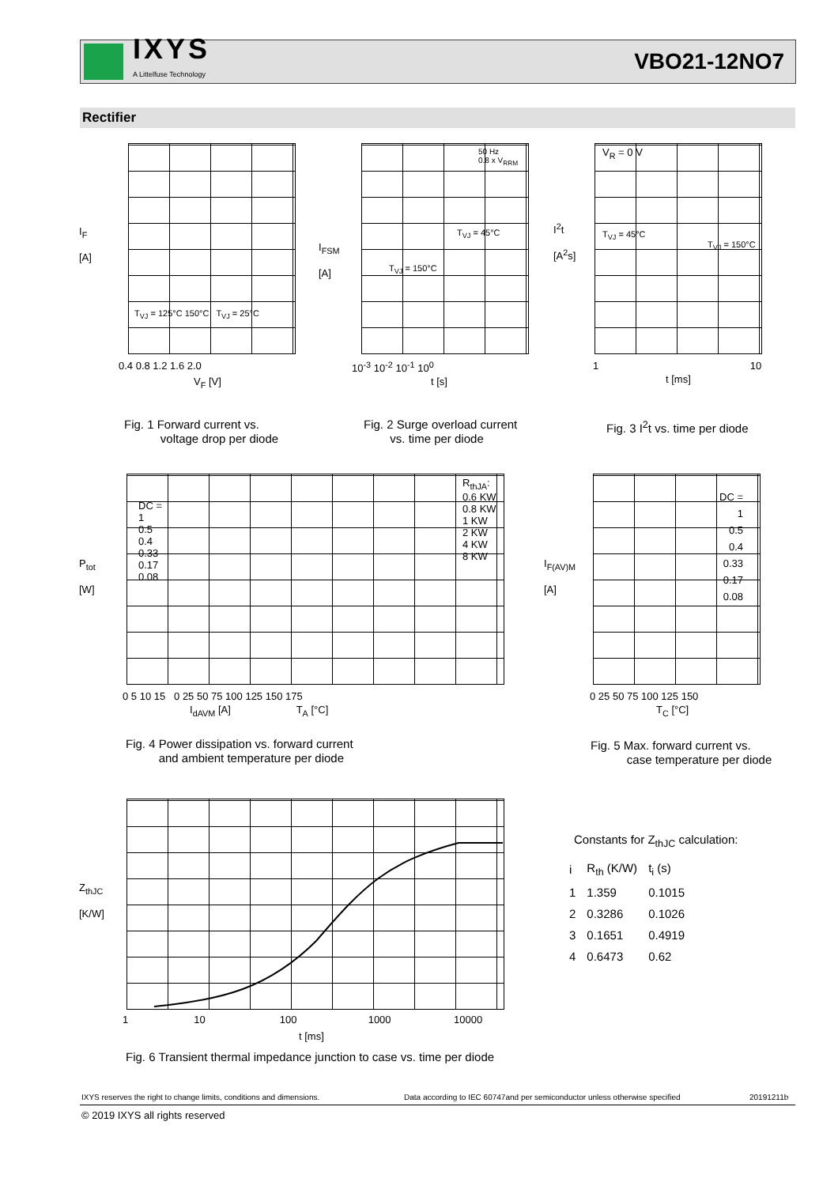IXYS
A Littelfuse Technology
VBO21-12NO7
Rectifier
I<sub>F</sub>
[A]
0.4 0.8 1.2 1.6 2.0
V<sub>F</sub> [V]
T<sub>VJ</sub> = 125°C 150°C T<sub>VJ</sub> = 25°C
Fig. 1 Forward current vs.
voltage drop per diode
I<sub>FSM</sub>
[A]
50 Hz
0.8 x V<sub>RRM</sub>
T<sub>VJ</sub> = 45°C
T<sub>VJ</sub> = 150°C
10<sup>-3</sup> 10<sup>-2</sup> 10<sup>-1</sup> 10<sup>0</sup>
t [s]
Fig. 2 Surge overload current
vs. time per diode
I<sup>2</sup>t
[A<sup>2</sup>s]
V<sub>R</sub> = 0 V
T<sub>VJ</sub> = 45°C
T<sub>VJ</sub> = 150°C
1 10
t [ms]
Fig. 3 I<sup>2</sup>t vs. time per diode
P<sub>tot</sub>
[W]
DC =
1
0.5
0.4
0.33
0.17
0.08
R<sub>thJA</sub>:
0.6 KW
0.8 KW
1 KW
2 KW
4 KW
8 KW
0 5 10 15 0 25 50 75 100 125 150 175
I<sub>dAVM</sub> [A] T<sub>A</sub> [°C]
Fig. 4 Power dissipation vs. forward current
and ambient temperature per diode
I<sub>F(AV)M</sub>
[A]
DC =
1
0.5
0.4
0.33
0.17
0.08
0 25 50 75 100 125 150
T<sub>C</sub> [°C]
Fig. 5 Max. forward current vs.
case temperature per diode
Z<sub>thJC</sub>
[K/W]
1 10 100 1000 10000
t [ms]
Fig. 6 Transient thermal impedance junction to case vs. time per diode
Constants for Z<sub>thJC</sub> calculation:
| i | R<sub>th</sub> (K/W) | t<sub>i</sub> (s) |
| --- | --- | --- |
| 1 | 1.359 | 0.1015 |
| 2 | 0.3286 | 0.1026 |
| 3 | 0.1651 | 0.4919 |
| 4 | 0.6473 | 0.62 |
IXYS reserves the right to change limits, conditions and dimensions.
Data according to IEC 60747and per semiconductor unless otherwise specified
20191211b
© 2019 IXYS all rights reserved